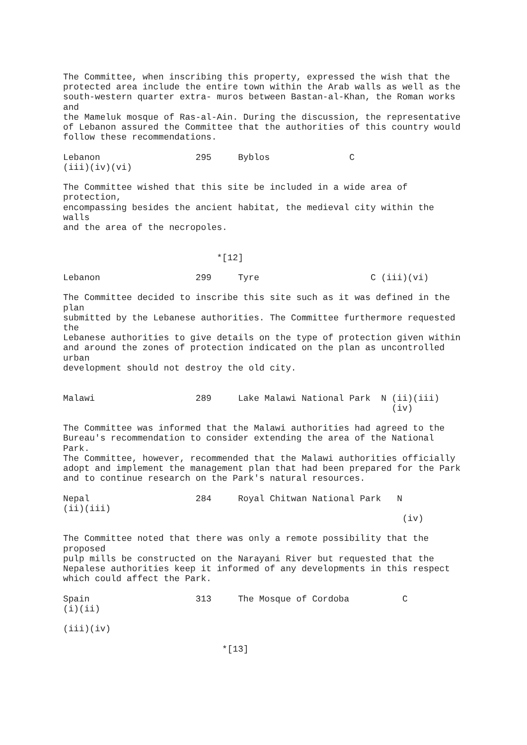The Committee, when inscribing this property, expressed the wish that the
protected area include the entire town within the Arab walls as well as the
south-western quarter extra- muros between Bastan-al-Khan, the Roman works
and
the Mameluk mosque of Ras-al-Ain. During the discussion, the representative
of Lebanon assured the Committee that the authorities of this country would
follow these recommendations.

Lebanon                  295     Byblos               C
(iii)(iv)(vi)

The Committee wished that this site be included in a wide area of
protection,
encompassing besides the ancient habitat, the medieval city within the
walls
and the area of the necropoles.


                             *[12]

Lebanon                  299     Tyre                     C (iii)(vi)

The Committee decided to inscribe this site such as it was defined in the
plan
submitted by the Lebanese authorities. The Committee furthermore requested
the
Lebanese authorities to give details on the type of protection given within
and around the zones of protection indicated on the plan as uncontrolled
urban
development should not destroy the old city.


Malawi                   289     Lake Malawi National Park  N (ii)(iii)
                                                              (iv)

The Committee was informed that the Malawi authorities had agreed to the
Bureau's recommendation to consider extending the area of the National
Park.
The Committee, however, recommended that the Malawi authorities officially
adopt and implement the management plan that had been prepared for the Park
and to continue research on the Park's natural resources.

Nepal                    284     Royal Chitwan National Park   N
(ii)(iii)
                                                                (iv)

The Committee noted that there was only a remote possibility that the
proposed
pulp mills be constructed on the Narayani River but requested that the
Nepalese authorities keep it informed of any developments in this respect
which could affect the Park.

Spain                    313     The Mosque of Cordoba          C
(i)(ii)

(iii)(iv)

                              *[13]